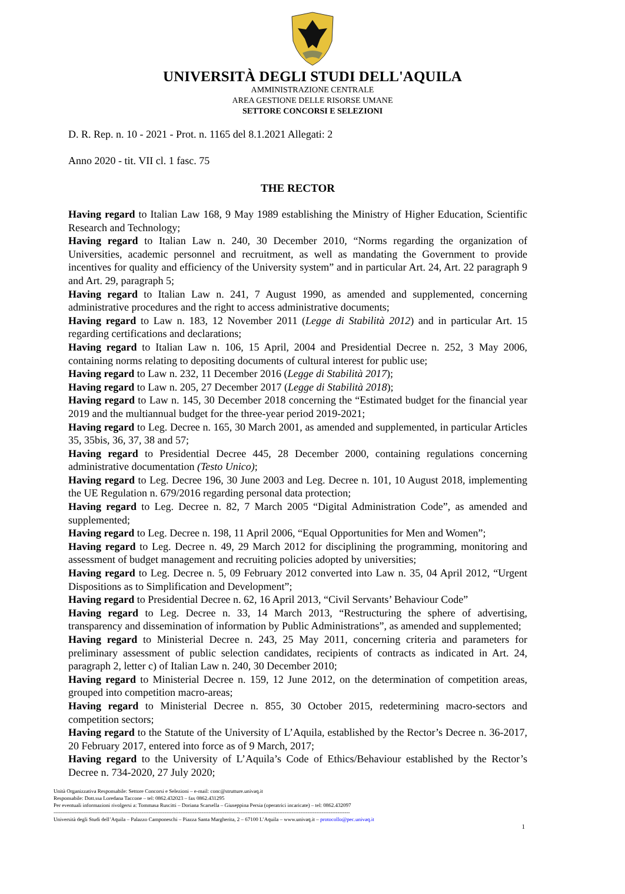UNIVERSITÀ DEGLI STUDI DELL'AQUILA
AMMINISTRAZIONE CENTRALE
AREA GESTIONE DELLE RISORSE UMANE
SETTORE CONCORSI E SELEZIONI
D. R. Rep. n. 10 - 2021 - Prot. n. 1165 del 8.1.2021 Allegati: 2
Anno 2020 - tit. VII cl. 1 fasc. 75
THE RECTOR
Having regard to Italian Law 168, 9 May 1989 establishing the Ministry of Higher Education, Scientific Research and Technology;
Having regard to Italian Law n. 240, 30 December 2010, “Norms regarding the organization of Universities, academic personnel and recruitment, as well as mandating the Government to provide incentives for quality and efficiency of the University system” and in particular Art. 24, Art. 22 paragraph 9 and Art. 29, paragraph 5;
Having regard to Italian Law n. 241, 7 August 1990, as amended and supplemented, concerning administrative procedures and the right to access administrative documents;
Having regard to Law n. 183, 12 November 2011 (Legge di Stabilità 2012) and in particular Art. 15 regarding certifications and declarations;
Having regard to Italian Law n. 106, 15 April, 2004 and Presidential Decree n. 252, 3 May 2006, containing norms relating to depositing documents of cultural interest for public use;
Having regard to Law n. 232, 11 December 2016 (Legge di Stabilità 2017);
Having regard to Law n. 205, 27 December 2017 (Legge di Stabilità 2018);
Having regard to Law n. 145, 30 December 2018 concerning the “Estimated budget for the financial year 2019 and the multiannual budget for the three-year period 2019-2021;
Having regard to Leg. Decree n. 165, 30 March 2001, as amended and supplemented, in particular Articles 35, 35bis, 36, 37, 38 and 57;
Having regard to Presidential Decree 445, 28 December 2000, containing regulations concerning administrative documentation (Testo Unico);
Having regard to Leg. Decree 196, 30 June 2003 and Leg. Decree n. 101, 10 August 2018, implementing the UE Regulation n. 679/2016 regarding personal data protection;
Having regard to Leg. Decree n. 82, 7 March 2005 “Digital Administration Code”, as amended and supplemented;
Having regard to Leg. Decree n. 198, 11 April 2006, “Equal Opportunities for Men and Women”;
Having regard to Leg. Decree n. 49, 29 March 2012 for disciplining the programming, monitoring and assessment of budget management and recruiting policies adopted by universities;
Having regard to Leg. Decree n. 5, 09 February 2012 converted into Law n. 35, 04 April 2012, “Urgent Dispositions as to Simplification and Development”;
Having regard to Presidential Decree n. 62, 16 April 2013, “Civil Servants’ Behaviour Code”
Having regard to Leg. Decree n. 33, 14 March 2013, “Restructuring the sphere of advertising, transparency and dissemination of information by Public Administrations”, as amended and supplemented;
Having regard to Ministerial Decree n. 243, 25 May 2011, concerning criteria and parameters for preliminary assessment of public selection candidates, recipients of contracts as indicated in Art. 24, paragraph 2, letter c) of Italian Law n. 240, 30 December 2010;
Having regard to Ministerial Decree n. 159, 12 June 2012, on the determination of competition areas, grouped into competition macro-areas;
Having regard to Ministerial Decree n. 855, 30 October 2015, redetermining macro-sectors and competition sectors;
Having regard to the Statute of the University of L’Aquila, established by the Rector’s Decree n. 36-2017, 20 February 2017, entered into force as of 9 March, 2017;
Having regard to the University of L’Aquila’s Code of Ethics/Behaviour established by the Rector’s Decree n. 734-2020, 27 July 2020;
Unità Organizzativa Responsabile: Settore Concorsi e Selezioni – e-mail: conc@strutture.univaq.it
Responsabile: Dott.ssa Loredana Taccone – tel: 0862.432023 – fax 0862.431295
Per eventuali informazioni rivolgersi a: Tommasa Ruscitti – Doriana Scarsella – Giuseppina Persia (operatrici incaricate) – tel: 0862.432097
------------------------------------------------------------------------------------------------------------------------------------------------------------------------
Università degli Studi dell’Aquila – Palazzo Camponeschi – Piazza Santa Margherita, 2 – 67100 L’Aquila – www.univaq.it – protocollo@pec.univaq.it
1